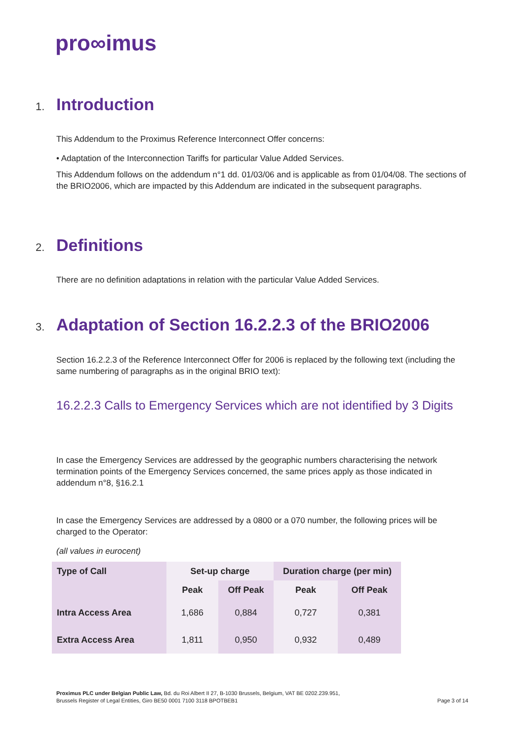pro∞imus
1. Introduction
This Addendum to the Proximus Reference Interconnect Offer concerns:
• Adaptation of the Interconnection Tariffs for particular Value Added Services.
This Addendum follows on the addendum n°1 dd. 01/03/06 and is applicable as from 01/04/08. The sections of the BRIO2006, which are impacted by this Addendum are indicated in the subsequent paragraphs.
2. Definitions
There are no definition adaptations in relation with the particular Value Added Services.
3. Adaptation of Section 16.2.2.3 of the BRIO2006
Section 16.2.2.3 of the Reference Interconnect Offer for 2006 is replaced by the following text (including the same numbering of paragraphs as in the original BRIO text):
16.2.2.3 Calls to Emergency Services which are not identified by 3 Digits
In case the Emergency Services are addressed by the geographic numbers characterising the network termination points of the Emergency Services concerned, the same prices apply as those indicated in addendum n°8, §16.2.1
In case the Emergency Services are addressed by a 0800 or a 070 number, the following prices will be charged to the Operator:
(all values in eurocent)
| Type of Call | Set-up charge | | Duration charge (per min) | |
| --- | --- | --- | --- | --- |
| | Peak | Off Peak | Peak | Off Peak |
| Intra Access Area | 1,686 | 0,884 | 0,727 | 0,381 |
| Extra Access Area | 1,811 | 0,950 | 0,932 | 0,489 |
Proximus PLC under Belgian Public Law, Bd. du Roi Albert II 27, B-1030 Brussels, Belgium, VAT BE 0202.239.951,
Brussels Register of Legal Entities, Giro BE50 0001 7100 3118 BPOTBEB1 Page 3 of 14